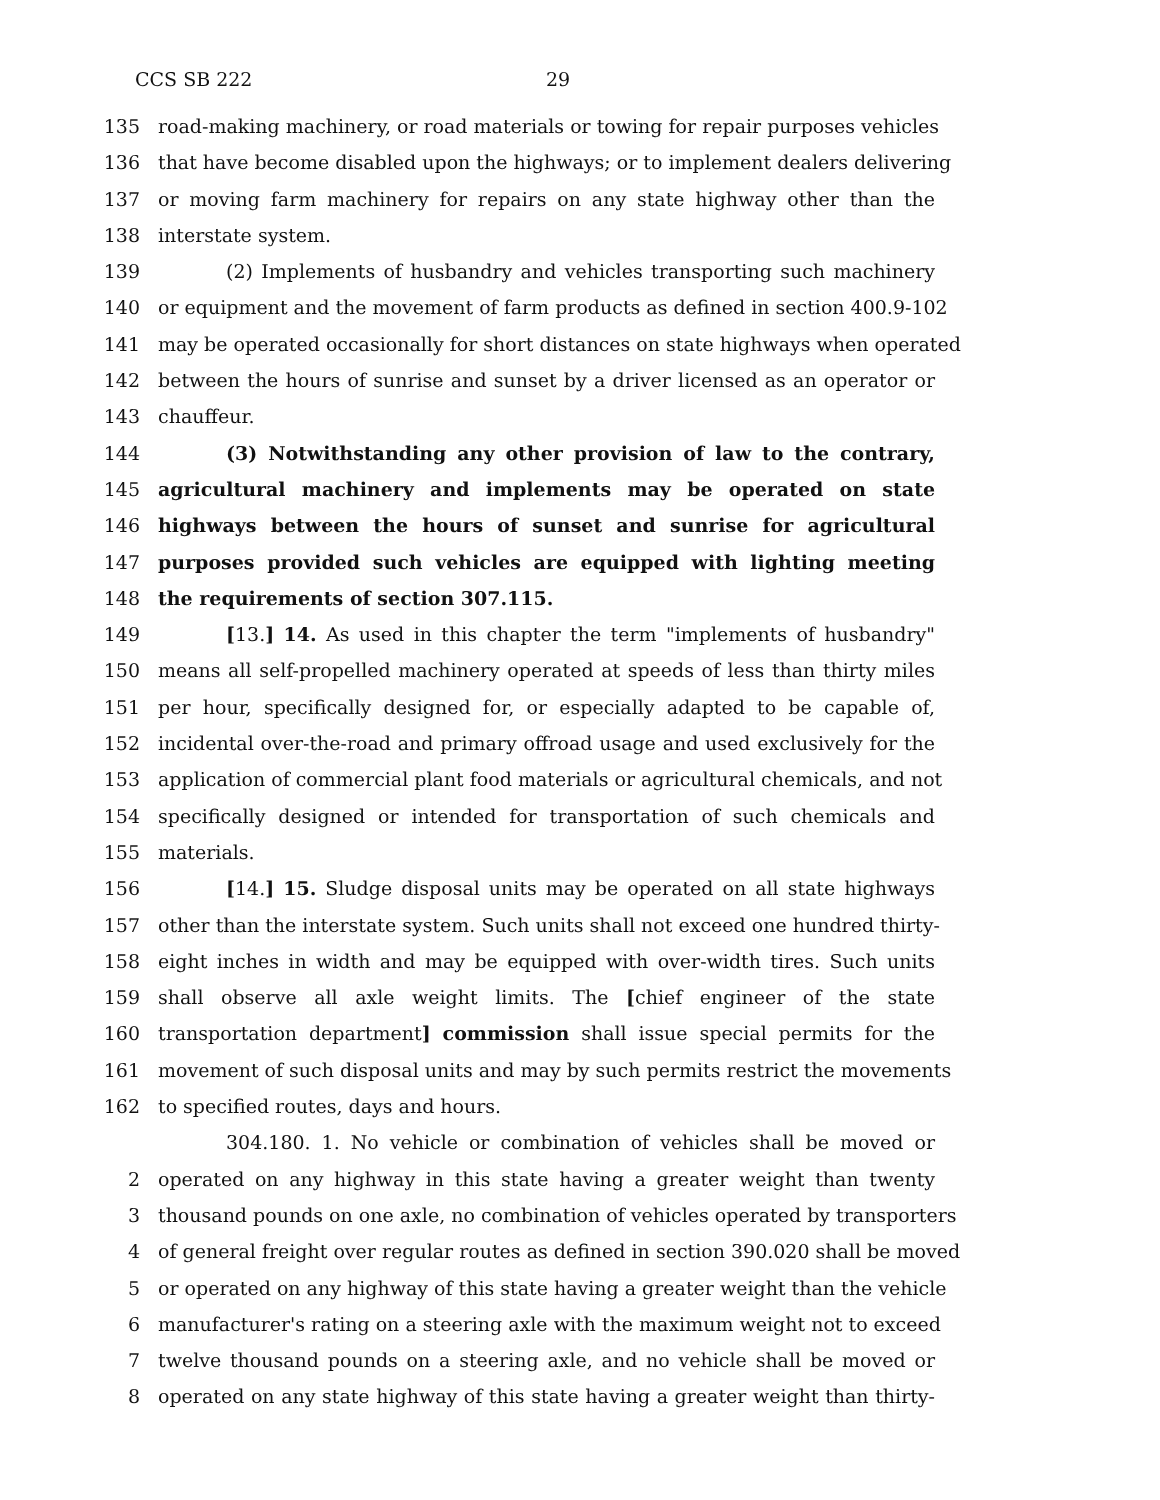CCS SB 222 29
135 road-making machinery, or road materials or towing for repair purposes vehicles
136 that have become disabled upon the highways; or to implement dealers delivering
137 or moving farm machinery for repairs on any state highway other than the
138 interstate system.
139 (2) Implements of husbandry and vehicles transporting such machinery
140 or equipment and the movement of farm products as defined in section 400.9-102
141 may be operated occasionally for short distances on state highways when operated
142 between the hours of sunrise and sunset by a driver licensed as an operator or
143 chauffeur.
144 (3) Notwithstanding any other provision of law to the contrary,
145 agricultural machinery and implements may be operated on state
146 highways between the hours of sunset and sunrise for agricultural
147 purposes provided such vehicles are equipped with lighting meeting
148 the requirements of section 307.115.
149 [13.] 14. As used in this chapter the term "implements of husbandry"
150 means all self-propelled machinery operated at speeds of less than thirty miles
151 per hour, specifically designed for, or especially adapted to be capable of,
152 incidental over-the-road and primary offroad usage and used exclusively for the
153 application of commercial plant food materials or agricultural chemicals, and not
154 specifically designed or intended for transportation of such chemicals and
155 materials.
156 [14.] 15. Sludge disposal units may be operated on all state highways
157 other than the interstate system. Such units shall not exceed one hundred thirty-
158 eight inches in width and may be equipped with over-width tires. Such units
159 shall observe all axle weight limits. The [chief engineer of the state
160 transportation department] commission shall issue special permits for the
161 movement of such disposal units and may by such permits restrict the movements
162 to specified routes, days and hours.
304.180. 1. No vehicle or combination of vehicles shall be moved or
2 operated on any highway in this state having a greater weight than twenty
3 thousand pounds on one axle, no combination of vehicles operated by transporters
4 of general freight over regular routes as defined in section 390.020 shall be moved
5 or operated on any highway of this state having a greater weight than the vehicle
6 manufacturer's rating on a steering axle with the maximum weight not to exceed
7 twelve thousand pounds on a steering axle, and no vehicle shall be moved or
8 operated on any state highway of this state having a greater weight than thirty-